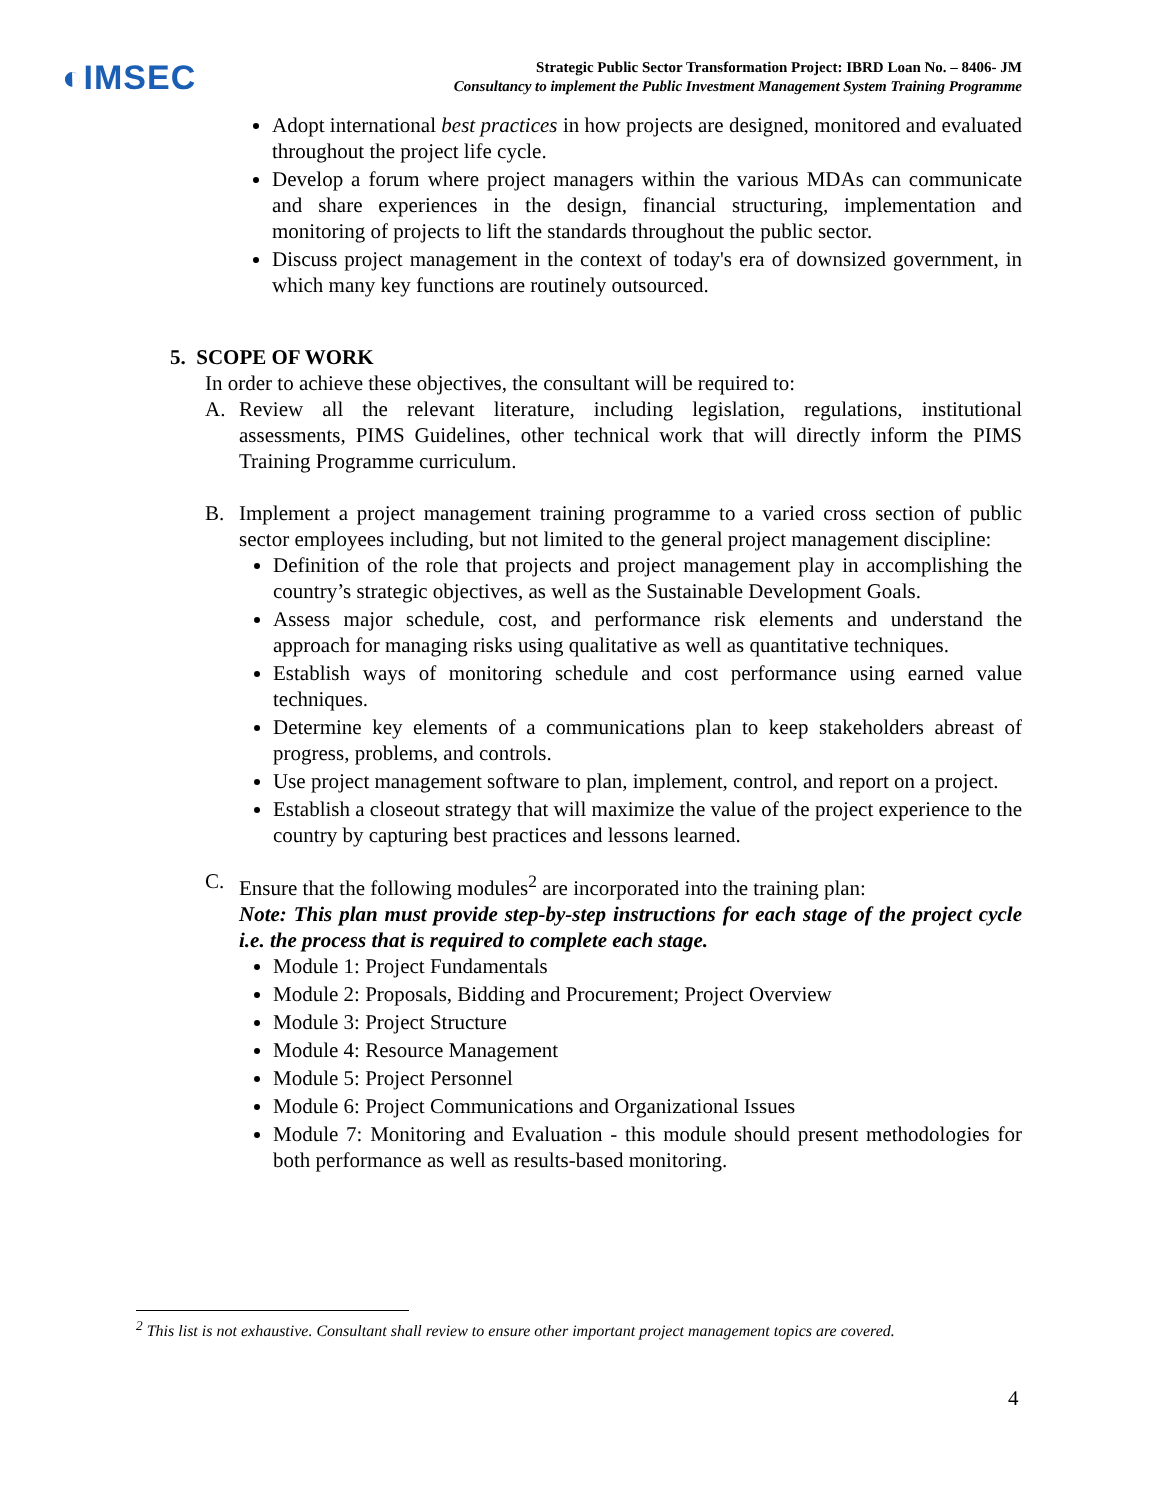◐IMSEC
Strategic Public Sector Transformation Project: IBRD Loan No. – 8406- JM
Consultancy to implement the Public Investment Management System Training Programme
Adopt international best practices in how projects are designed, monitored and evaluated throughout the project life cycle.
Develop a forum where project managers within the various MDAs can communicate and share experiences in the design, financial structuring, implementation and monitoring of projects to lift the standards throughout the public sector.
Discuss project management in the context of today's era of downsized government, in which many key functions are routinely outsourced.
5. SCOPE OF WORK
In order to achieve these objectives, the consultant will be required to:
A. Review all the relevant literature, including legislation, regulations, institutional assessments, PIMS Guidelines, other technical work that will directly inform the PIMS Training Programme curriculum.
B. Implement a project management training programme to a varied cross section of public sector employees including, but not limited to the general project management discipline:
Definition of the role that projects and project management play in accomplishing the country’s strategic objectives, as well as the Sustainable Development Goals.
Assess major schedule, cost, and performance risk elements and understand the approach for managing risks using qualitative as well as quantitative techniques.
Establish ways of monitoring schedule and cost performance using earned value techniques.
Determine key elements of a communications plan to keep stakeholders abreast of progress, problems, and controls.
Use project management software to plan, implement, control, and report on a project.
Establish a closeout strategy that will maximize the value of the project experience to the country by capturing best practices and lessons learned.
C. Ensure that the following modules<sup>2</sup> are incorporated into the training plan:
Note: This plan must provide step-by-step instructions for each stage of the project cycle i.e. the process that is required to complete each stage.
Module 1: Project Fundamentals
Module 2: Proposals, Bidding and Procurement; Project Overview
Module 3: Project Structure
Module 4: Resource Management
Module 5: Project Personnel
Module 6: Project Communications and Organizational Issues
Module 7: Monitoring and Evaluation - this module should present methodologies for both performance as well as results-based monitoring.
<sup>2</sup> This list is not exhaustive. Consultant shall review to ensure other important project management topics are covered.
4